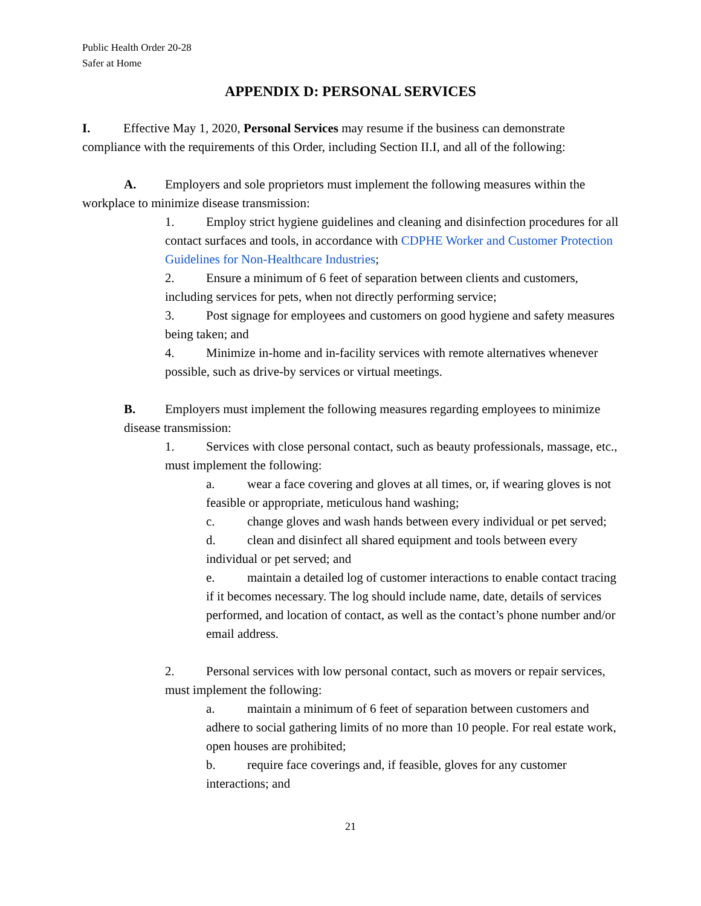Public Health Order 20-28
Safer at Home
APPENDIX D: PERSONAL SERVICES
I. Effective May 1, 2020, Personal Services may resume if the business can demonstrate compliance with the requirements of this Order, including Section II.I, and all of the following:
A. Employers and sole proprietors must implement the following measures within the workplace to minimize disease transmission:
1. Employ strict hygiene guidelines and cleaning and disinfection procedures for all contact surfaces and tools, in accordance with CDPHE Worker and Customer Protection Guidelines for Non-Healthcare Industries;
2. Ensure a minimum of 6 feet of separation between clients and customers, including services for pets, when not directly performing service;
3. Post signage for employees and customers on good hygiene and safety measures being taken; and
4. Minimize in-home and in-facility services with remote alternatives whenever possible, such as drive-by services or virtual meetings.
B. Employers must implement the following measures regarding employees to minimize disease transmission:
1. Services with close personal contact, such as beauty professionals, massage, etc., must implement the following:
a. wear a face covering and gloves at all times, or, if wearing gloves is not feasible or appropriate, meticulous hand washing;
c. change gloves and wash hands between every individual or pet served;
d. clean and disinfect all shared equipment and tools between every individual or pet served; and
e. maintain a detailed log of customer interactions to enable contact tracing if it becomes necessary. The log should include name, date, details of services performed, and location of contact, as well as the contact’s phone number and/or email address.
2. Personal services with low personal contact, such as movers or repair services, must implement the following:
a. maintain a minimum of 6 feet of separation between customers and adhere to social gathering limits of no more than 10 people. For real estate work, open houses are prohibited;
b. require face coverings and, if feasible, gloves for any customer interactions; and
21